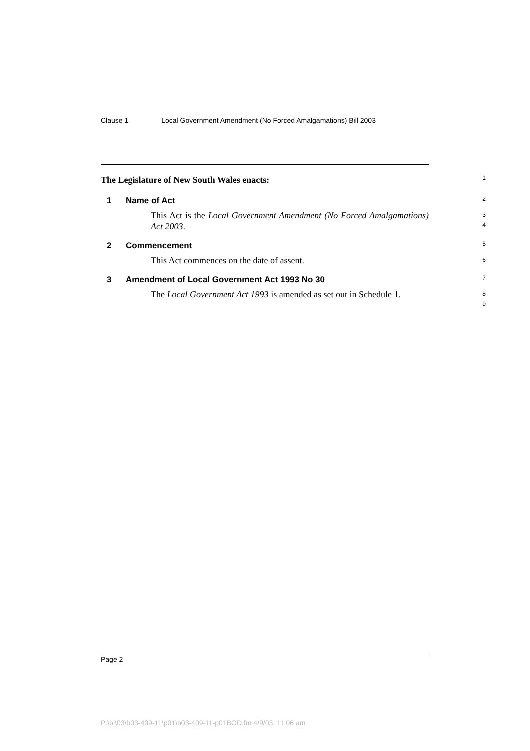Clause 1 Local Government Amendment (No Forced Amalgamations) Bill 2003
The Legislature of New South Wales enacts:
1
1 Name of Act
2
This Act is the Local Government Amendment (No Forced Amalgamations) Act 2003.
3
4
2 Commencement
5
This Act commences on the date of assent.
6
3 Amendment of Local Government Act 1993 No 30
7
The Local Government Act 1993 is amended as set out in Schedule 1.
8
9
Page 2
P:\bi\03\b03-409-11\p01\b03-409-11-p01BOD.fm 4/9/03, 11:06 am